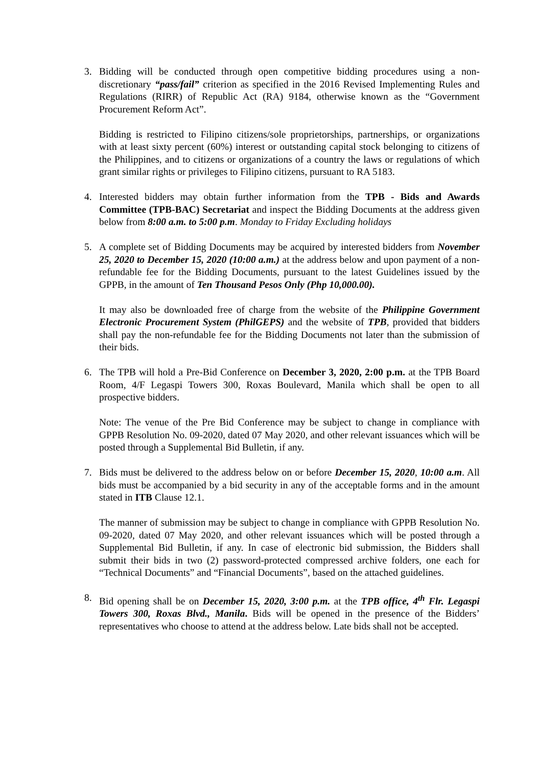3. Bidding will be conducted through open competitive bidding procedures using a non-discretionary “pass/fail” criterion as specified in the 2016 Revised Implementing Rules and Regulations (RIRR) of Republic Act (RA) 9184, otherwise known as the “Government Procurement Reform Act”.
Bidding is restricted to Filipino citizens/sole proprietorships, partnerships, or organizations with at least sixty percent (60%) interest or outstanding capital stock belonging to citizens of the Philippines, and to citizens or organizations of a country the laws or regulations of which grant similar rights or privileges to Filipino citizens, pursuant to RA 5183.
4. Interested bidders may obtain further information from the TPB - Bids and Awards Committee (TPB-BAC) Secretariat and inspect the Bidding Documents at the address given below from 8:00 a.m. to 5:00 p.m. Monday to Friday Excluding holidays
5. A complete set of Bidding Documents may be acquired by interested bidders from November 25, 2020 to December 15, 2020 (10:00 a.m.) at the address below and upon payment of a non-refundable fee for the Bidding Documents, pursuant to the latest Guidelines issued by the GPPB, in the amount of Ten Thousand Pesos Only (Php 10,000.00).
It may also be downloaded free of charge from the website of the Philippine Government Electronic Procurement System (PhilGEPS) and the website of TPB, provided that bidders shall pay the non-refundable fee for the Bidding Documents not later than the submission of their bids.
6. The TPB will hold a Pre-Bid Conference on December 3, 2020, 2:00 p.m. at the TPB Board Room, 4/F Legaspi Towers 300, Roxas Boulevard, Manila which shall be open to all prospective bidders.
Note: The venue of the Pre Bid Conference may be subject to change in compliance with GPPB Resolution No. 09-2020, dated 07 May 2020, and other relevant issuances which will be posted through a Supplemental Bid Bulletin, if any.
7. Bids must be delivered to the address below on or before December 15, 2020, 10:00 a.m. All bids must be accompanied by a bid security in any of the acceptable forms and in the amount stated in ITB Clause 12.1.
The manner of submission may be subject to change in compliance with GPPB Resolution No. 09-2020, dated 07 May 2020, and other relevant issuances which will be posted through a Supplemental Bid Bulletin, if any. In case of electronic bid submission, the Bidders shall submit their bids in two (2) password-protected compressed archive folders, one each for “Technical Documents” and “Financial Documents”, based on the attached guidelines.
8. Bid opening shall be on December 15, 2020, 3:00 p.m. at the TPB office, 4<sup>th</sup> Flr. Legaspi Towers 300, Roxas Blvd., Manila. Bids will be opened in the presence of the Bidders’ representatives who choose to attend at the address below. Late bids shall not be accepted.